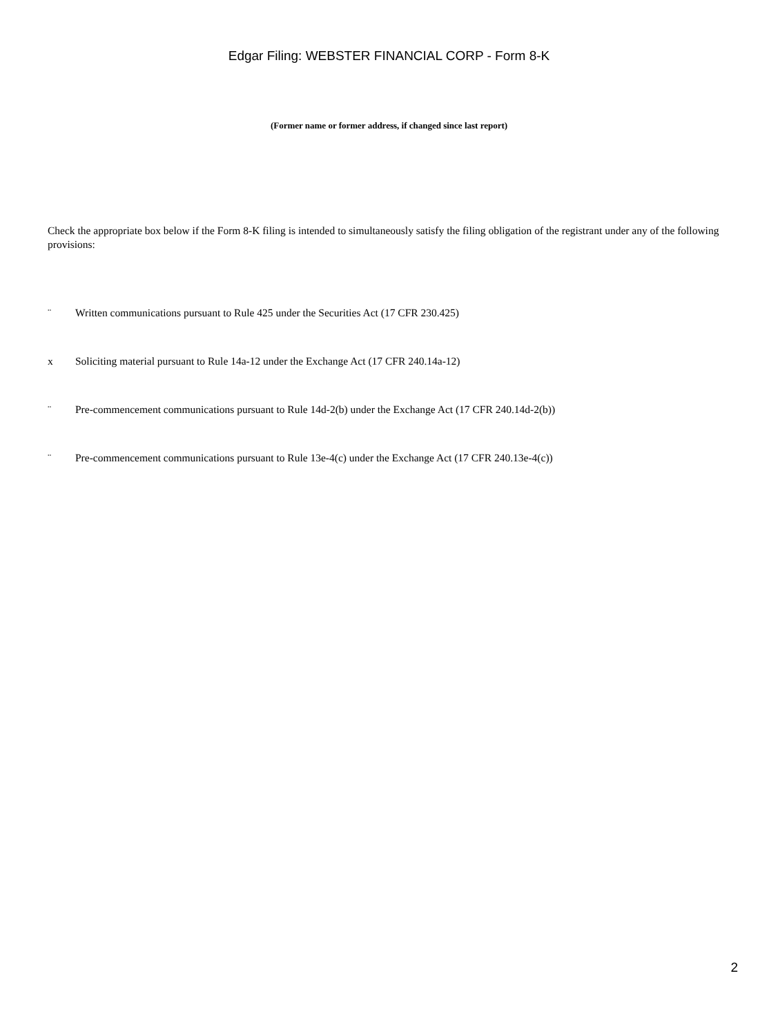Edgar Filing: WEBSTER FINANCIAL CORP - Form 8-K
(Former name or former address, if changed since last report)
Check the appropriate box below if the Form 8-K filing is intended to simultaneously satisfy the filing obligation of the registrant under any of the following provisions:
¨ Written communications pursuant to Rule 425 under the Securities Act (17 CFR 230.425)
x Soliciting material pursuant to Rule 14a-12 under the Exchange Act (17 CFR 240.14a-12)
¨ Pre-commencement communications pursuant to Rule 14d-2(b) under the Exchange Act (17 CFR 240.14d-2(b))
¨ Pre-commencement communications pursuant to Rule 13e-4(c) under the Exchange Act (17 CFR 240.13e-4(c))
2